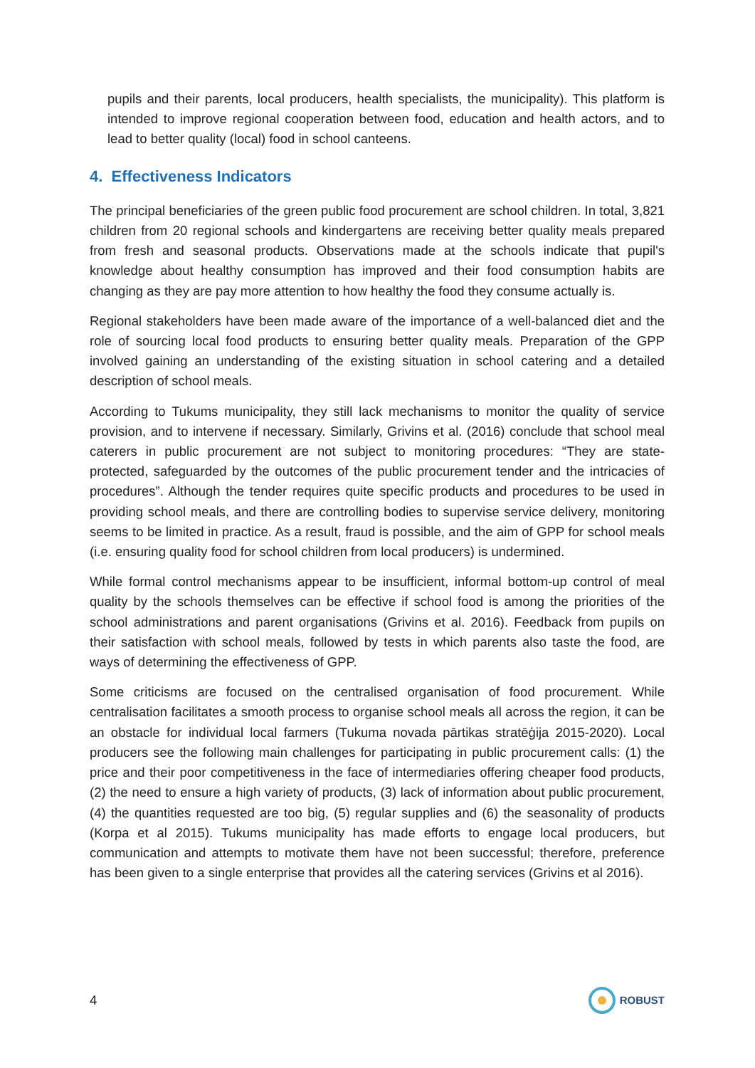pupils and their parents, local producers, health specialists, the municipality). This platform is intended to improve regional cooperation between food, education and health actors, and to lead to better quality (local) food in school canteens.
4. Effectiveness Indicators
The principal beneficiaries of the green public food procurement are school children. In total, 3,821 children from 20 regional schools and kindergartens are receiving better quality meals prepared from fresh and seasonal products. Observations made at the schools indicate that pupil's knowledge about healthy consumption has improved and their food consumption habits are changing as they are pay more attention to how healthy the food they consume actually is.
Regional stakeholders have been made aware of the importance of a well-balanced diet and the role of sourcing local food products to ensuring better quality meals. Preparation of the GPP involved gaining an understanding of the existing situation in school catering and a detailed description of school meals.
According to Tukums municipality, they still lack mechanisms to monitor the quality of service provision, and to intervene if necessary. Similarly, Grivins et al. (2016) conclude that school meal caterers in public procurement are not subject to monitoring procedures: “They are state-protected, safeguarded by the outcomes of the public procurement tender and the intricacies of procedures”. Although the tender requires quite specific products and procedures to be used in providing school meals, and there are controlling bodies to supervise service delivery, monitoring seems to be limited in practice. As a result, fraud is possible, and the aim of GPP for school meals (i.e. ensuring quality food for school children from local producers) is undermined.
While formal control mechanisms appear to be insufficient, informal bottom-up control of meal quality by the schools themselves can be effective if school food is among the priorities of the school administrations and parent organisations (Grivins et al. 2016). Feedback from pupils on their satisfaction with school meals, followed by tests in which parents also taste the food, are ways of determining the effectiveness of GPP.
Some criticisms are focused on the centralised organisation of food procurement. While centralisation facilitates a smooth process to organise school meals all across the region, it can be an obstacle for individual local farmers (Tukuma novada pārtikas stratēģija 2015-2020). Local producers see the following main challenges for participating in public procurement calls: (1) the price and their poor competitiveness in the face of intermediaries offering cheaper food products, (2) the need to ensure a high variety of products, (3) lack of information about public procurement, (4) the quantities requested are too big, (5) regular supplies and (6) the seasonality of products (Korpa et al 2015). Tukums municipality has made efforts to engage local producers, but communication and attempts to motivate them have not been successful; therefore, preference has been given to a single enterprise that provides all the catering services (Grivins et al 2016).
4 ROBUST